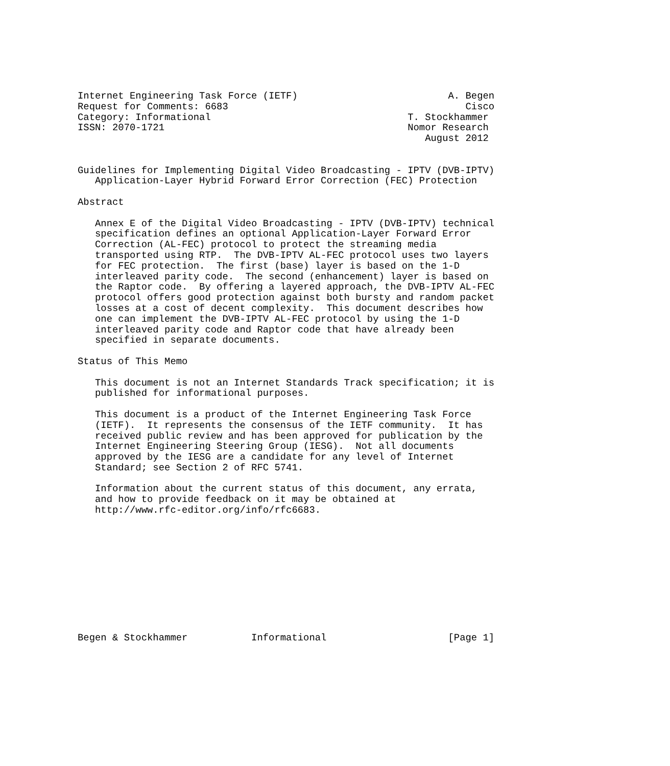Internet Engineering Task Force (IETF)                          A. Begen
Request for Comments: 6683                                         Cisco
Category: Informational                                  T. Stockhammer
ISSN: 2070-1721                                          Nomor Research
                                                            August 2012


Guidelines for Implementing Digital Video Broadcasting - IPTV (DVB-IPTV)
   Application-Layer Hybrid Forward Error Correction (FEC) Protection

Abstract

   Annex E of the Digital Video Broadcasting - IPTV (DVB-IPTV) technical
   specification defines an optional Application-Layer Forward Error
   Correction (AL-FEC) protocol to protect the streaming media
   transported using RTP.  The DVB-IPTV AL-FEC protocol uses two layers
   for FEC protection.  The first (base) layer is based on the 1-D
   interleaved parity code.  The second (enhancement) layer is based on
   the Raptor code.  By offering a layered approach, the DVB-IPTV AL-FEC
   protocol offers good protection against both bursty and random packet
   losses at a cost of decent complexity.  This document describes how
   one can implement the DVB-IPTV AL-FEC protocol by using the 1-D
   interleaved parity code and Raptor code that have already been
   specified in separate documents.

Status of This Memo

   This document is not an Internet Standards Track specification; it is
   published for informational purposes.

   This document is a product of the Internet Engineering Task Force
   (IETF).  It represents the consensus of the IETF community.  It has
   received public review and has been approved for publication by the
   Internet Engineering Steering Group (IESG).  Not all documents
   approved by the IESG are a candidate for any level of Internet
   Standard; see Section 2 of RFC 5741.

   Information about the current status of this document, any errata,
   and how to provide feedback on it may be obtained at
   http://www.rfc-editor.org/info/rfc6683.











Begen & Stockhammer           Informational                     [Page 1]